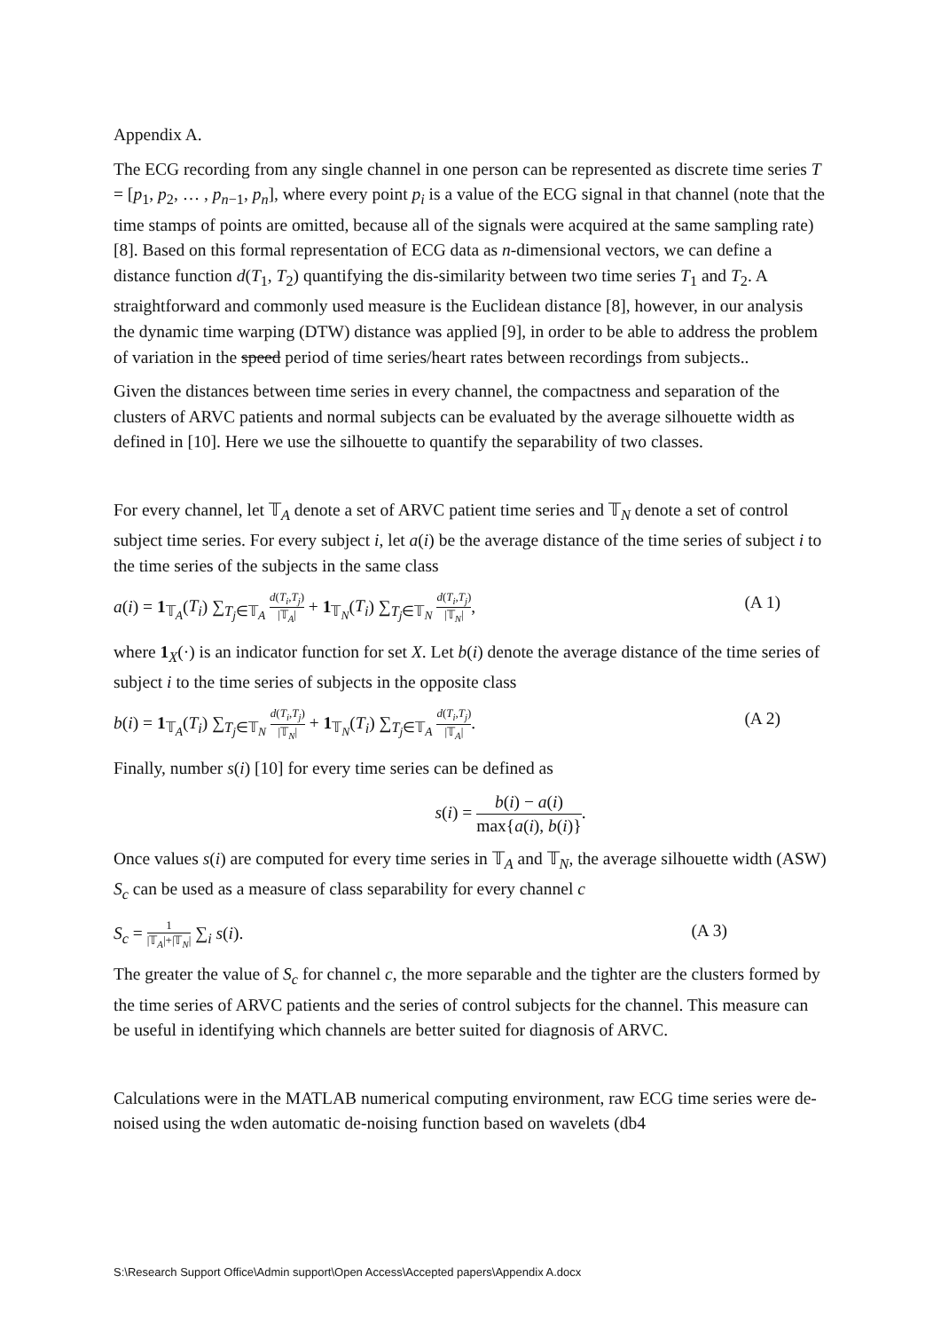Appendix A.
The ECG recording from any single channel in one person can be represented as discrete time series T = [p<sub>1</sub>, p<sub>2</sub>, … , p<sub>n−1</sub>, p<sub>n</sub>], where every point p<sub>i</sub> is a value of the ECG signal in that channel (note that the time stamps of points are omitted, because all of the signals were acquired at the same sampling rate) [8]. Based on this formal representation of ECG data as n-dimensional vectors, we can define a distance function d(T<sub>1</sub>, T<sub>2</sub>) quantifying the dis-similarity between two time series T<sub>1</sub> and T<sub>2</sub>. A straightforward and commonly used measure is the Euclidean distance [8], however, in our analysis the dynamic time warping (DTW) distance was applied [9], in order to be able to address the problem of variation in the speed period of time series/heart rates between recordings from subjects..
Given the distances between time series in every channel, the compactness and separation of the clusters of ARVC patients and normal subjects can be evaluated by the average silhouette width as defined in [10]. Here we use the silhouette to quantify the separability of two classes.
For every channel, let 𝕋<sub>A</sub> denote a set of ARVC patient time series and 𝕋<sub>N</sub> denote a set of control subject time series. For every subject i, let a(i) be the average distance of the time series of subject i to the time series of the subjects in the same class
a(i) = 1<sub>𝕋<sub>A</sub></sub>(T<sub>i</sub>) ∑<sub>T<sub>j</sub>∈𝕋<sub>A</sub></sub> d(T<sub>i</sub>,T<sub>j</sub>) |𝕋<sub>A</sub>| + 1<sub>𝕋<sub>N</sub></sub>(T<sub>i</sub>) ∑<sub>T<sub>j</sub>∈𝕋<sub>N</sub></sub> d(T<sub>i</sub>,T<sub>j</sub>) |𝕋<sub>N</sub>|, (A 1)
where 1<sub>X</sub>(·) is an indicator function for set X. Let b(i) denote the average distance of the time series of subject i to the time series of subjects in the opposite class
b(i) = 1<sub>𝕋<sub>A</sub></sub>(T<sub>i</sub>) ∑<sub>T<sub>j</sub>∈𝕋<sub>N</sub></sub> d(T<sub>i</sub>,T<sub>j</sub>) |𝕋<sub>N</sub>| + 1<sub>𝕋<sub>N</sub></sub>(T<sub>i</sub>) ∑<sub>T<sub>j</sub>∈𝕋<sub>A</sub></sub> d(T<sub>i</sub>,T<sub>j</sub>) |𝕋<sub>A</sub>|. (A 2)
Finally, number s(i) [10] for every time series can be defined as
s(i) = b(i) − a(i) max{a(i), b(i)}.
Once values s(i) are computed for every time series in 𝕋<sub>A</sub> and 𝕋<sub>N</sub>, the average silhouette width (ASW) S<sub>c</sub> can be used as a measure of class separability for every channel c
S<sub>c</sub> = 1 |𝕋<sub>A</sub>|+|𝕋<sub>N</sub>| ∑<sub>i</sub> s(i). (A 3)
The greater the value of S<sub>c</sub> for channel c, the more separable and the tighter are the clusters formed by the time series of ARVC patients and the series of control subjects for the channel. This measure can be useful in identifying which channels are better suited for diagnosis of ARVC.
Calculations were in the MATLAB numerical computing environment, raw ECG time series were de-noised using the wden automatic de-noising function based on wavelets (db4
S:\Research Support Office\Admin support\Open Access\Accepted papers\Appendix A.docx